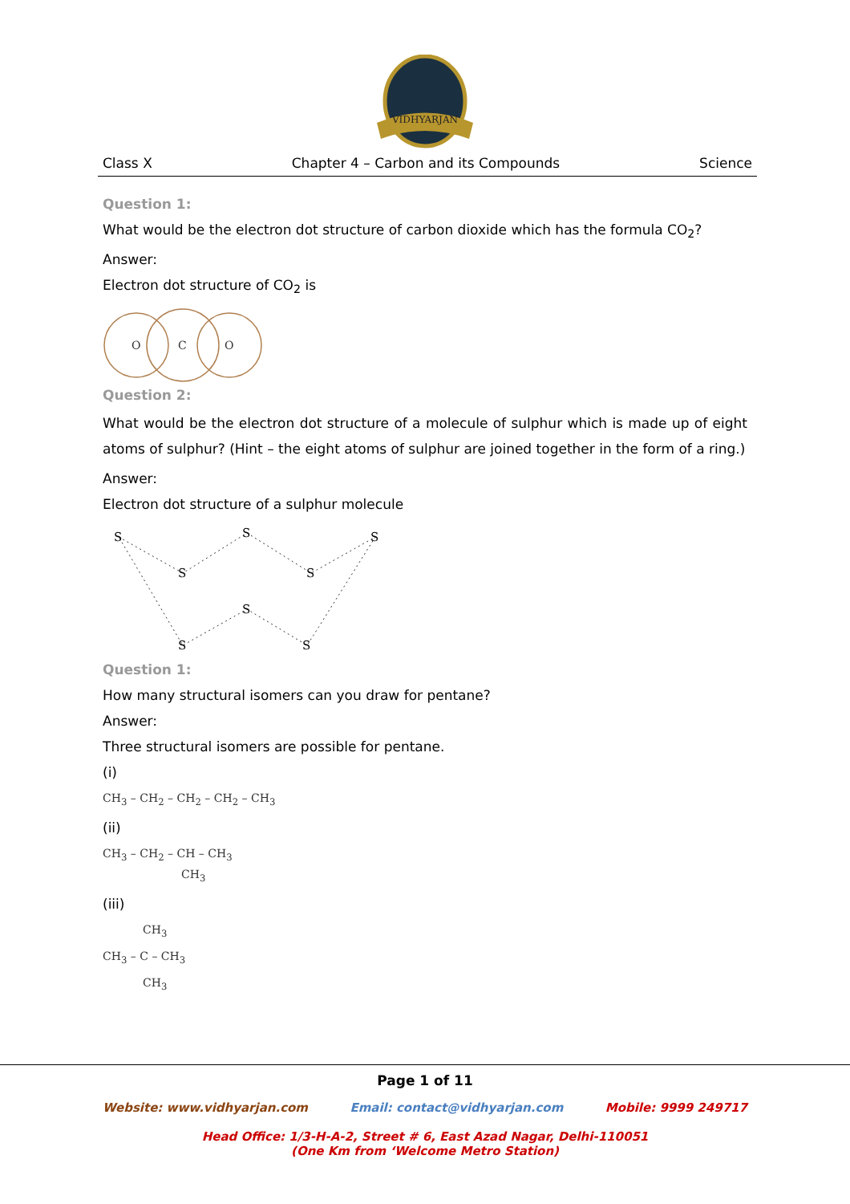VIDHYARJAN
Class X Chapter 4 – Carbon and its Compounds Science
Question 1:
What would be the electron dot structure of carbon dioxide which has the formula CO<sub>2</sub>?
Answer:
Electron dot structure of CO<sub>2</sub> is
O
C
O
Question 2:
What would be the electron dot structure of a molecule of sulphur which is made up of eight atoms of sulphur? (Hint – the eight atoms of sulphur are joined together in the form of a ring.)
Answer:
Electron dot structure of a sulphur molecule
S
S
S
S
S
S
S
S
Question 1:
How many structural isomers can you draw for pentane?
Answer:
Three structural isomers are possible for pentane.
(i)
CH<sub>3</sub> – CH<sub>2</sub> – CH<sub>2</sub> – CH<sub>2</sub> – CH<sub>3</sub>
(ii)
CH<sub>3</sub> – CH<sub>2</sub> – CH – CH<sub>3</sub>
CH<sub>3</sub>
(iii)
CH<sub>3</sub>
CH<sub>3</sub> – C – CH<sub>3</sub>
CH<sub>3</sub>
Page 1 of 11
Website: www.vidhyarjan.com Email: contact@vidhyarjan.com Mobile: 9999 249717
Head Office: 1/3-H-A-2, Street # 6, East Azad Nagar, Delhi-110051
(One Km from ‘Welcome Metro Station)